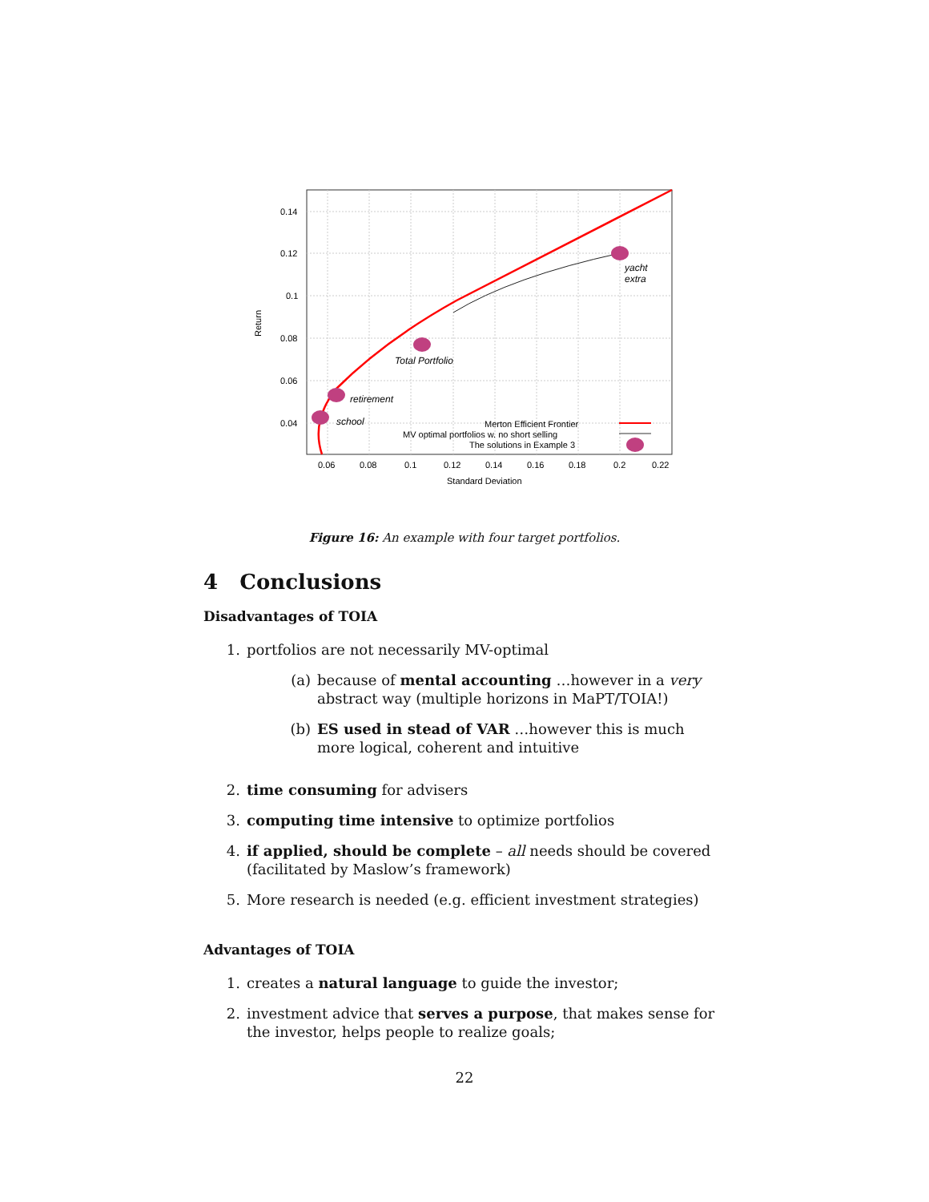0.14
0.12
0.1
0.08
0.06
0.04
0.06
0.08
0.1
0.12
0.14
0.16
0.18
0.2
0.22
Standard Deviation
Return
school
retirement
Total Portfolio
yacht
extra
Merton Efficient Frontier
MV optimal portfolios w. no short selling
The solutions in Example 3
Figure 16: An example with four target portfolios.
4 Conclusions
Disadvantages of TOIA
1. portfolios are not necessarily MV-optimal
(a) because of mental accounting …however in a very abstract way (multiple horizons in MaPT/TOIA!)
(b) ES used in stead of VAR …however this is much more logical, coherent and intuitive
2. time consuming for advisers
3. computing time intensive to optimize portfolios
4. if applied, should be complete – all needs should be covered (facilitated by Maslow’s framework)
5. More research is needed (e.g. efficient investment strategies)
Advantages of TOIA
1. creates a natural language to guide the investor;
2. investment advice that serves a purpose, that makes sense for the investor, helps people to realize goals;
22